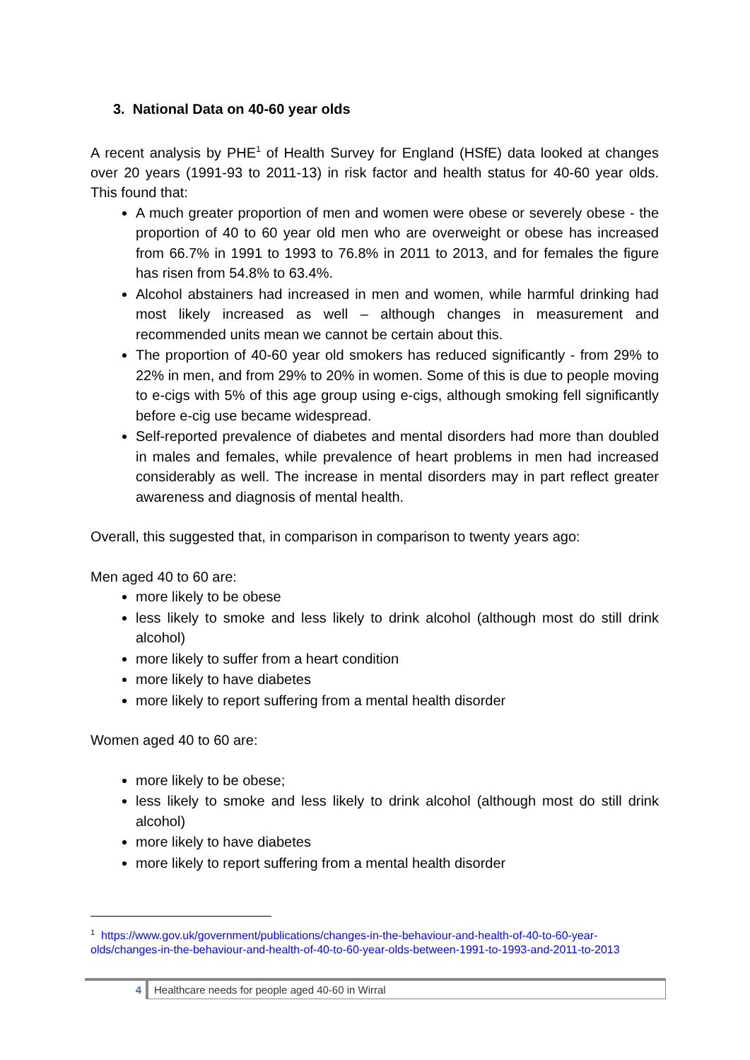3. National Data on 40-60 year olds
A recent analysis by PHE<sup>1</sup> of Health Survey for England (HSfE) data looked at changes over 20 years (1991-93 to 2011-13) in risk factor and health status for 40-60 year olds. This found that:
A much greater proportion of men and women were obese or severely obese - the proportion of 40 to 60 year old men who are overweight or obese has increased from 66.7% in 1991 to 1993 to 76.8% in 2011 to 2013, and for females the figure has risen from 54.8% to 63.4%.
Alcohol abstainers had increased in men and women, while harmful drinking had most likely increased as well – although changes in measurement and recommended units mean we cannot be certain about this.
The proportion of 40-60 year old smokers has reduced significantly - from 29% to 22% in men, and from 29% to 20% in women. Some of this is due to people moving to e-cigs with 5% of this age group using e-cigs, although smoking fell significantly before e-cig use became widespread.
Self-reported prevalence of diabetes and mental disorders had more than doubled in males and females, while prevalence of heart problems in men had increased considerably as well. The increase in mental disorders may in part reflect greater awareness and diagnosis of mental health.
Overall, this suggested that, in comparison in comparison to twenty years ago:
Men aged 40 to 60 are:
more likely to be obese
less likely to smoke and less likely to drink alcohol (although most do still drink alcohol)
more likely to suffer from a heart condition
more likely to have diabetes
more likely to report suffering from a mental health disorder
Women aged 40 to 60 are:
more likely to be obese;
less likely to smoke and less likely to drink alcohol (although most do still drink alcohol)
more likely to have diabetes
more likely to report suffering from a mental health disorder
<sup>1</sup> https://www.gov.uk/government/publications/changes-in-the-behaviour-and-health-of-40-to-60-year-olds/changes-in-the-behaviour-and-health-of-40-to-60-year-olds-between-1991-to-1993-and-2011-to-2013
4 Healthcare needs for people aged 40-60 in Wirral